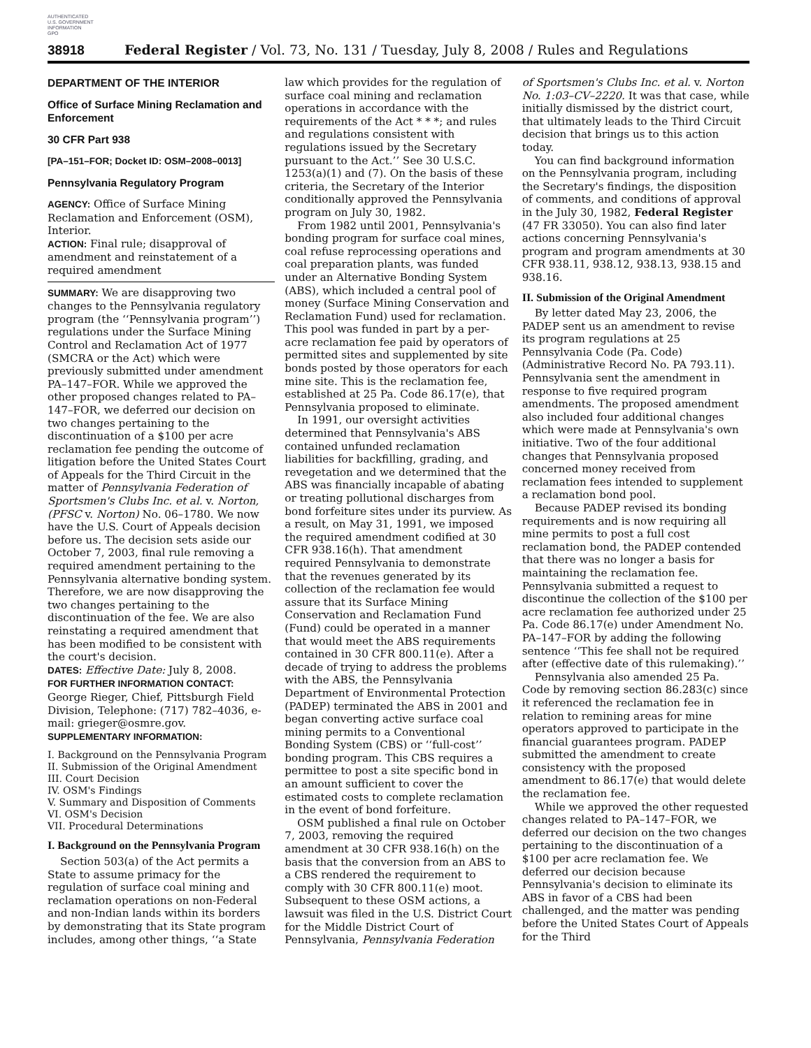AUTHENTICATED
U.S. GOVERNMENT
INFORMATION
GPO
38918 Federal Register / Vol. 73, No. 131 / Tuesday, July 8, 2008 / Rules and Regulations
DEPARTMENT OF THE INTERIOR
Office of Surface Mining Reclamation and Enforcement
30 CFR Part 938
[PA–151–FOR; Docket ID: OSM–2008–0013]
Pennsylvania Regulatory Program
AGENCY: Office of Surface Mining Reclamation and Enforcement (OSM), Interior.
ACTION: Final rule; disapproval of amendment and reinstatement of a required amendment
SUMMARY: We are disapproving two changes to the Pennsylvania regulatory program (the ‘‘Pennsylvania program’’) regulations under the Surface Mining Control and Reclamation Act of 1977 (SMCRA or the Act) which were previously submitted under amendment PA–147–FOR. While we approved the other proposed changes related to PA–147–FOR, we deferred our decision on two changes pertaining to the discontinuation of a $100 per acre reclamation fee pending the outcome of litigation before the United States Court of Appeals for the Third Circuit in the matter of Pennsylvania Federation of Sportsmen's Clubs Inc. et al. v. Norton, (PFSC v. Norton) No. 06–1780. We now have the U.S. Court of Appeals decision before us. The decision sets aside our October 7, 2003, final rule removing a required amendment pertaining to the Pennsylvania alternative bonding system. Therefore, we are now disapproving the two changes pertaining to the discontinuation of the fee. We are also reinstating a required amendment that has been modified to be consistent with the court's decision.
DATES: Effective Date: July 8, 2008.
FOR FURTHER INFORMATION CONTACT: George Rieger, Chief, Pittsburgh Field Division, Telephone: (717) 782–4036, e-mail: grieger@osmre.gov.
SUPPLEMENTARY INFORMATION:
I. Background on the Pennsylvania Program
II. Submission of the Original Amendment
III. Court Decision
IV. OSM's Findings
V. Summary and Disposition of Comments
VI. OSM's Decision
VII. Procedural Determinations
I. Background on the Pennsylvania Program
Section 503(a) of the Act permits a State to assume primacy for the regulation of surface coal mining and reclamation operations on non-Federal and non-Indian lands within its borders by demonstrating that its State program includes, among other things, ‘‘a State
law which provides for the regulation of surface coal mining and reclamation operations in accordance with the requirements of the Act * * *; and rules and regulations consistent with regulations issued by the Secretary pursuant to the Act.’’ See 30 U.S.C. 1253(a)(1) and (7). On the basis of these criteria, the Secretary of the Interior conditionally approved the Pennsylvania program on July 30, 1982.
From 1982 until 2001, Pennsylvania's bonding program for surface coal mines, coal refuse reprocessing operations and coal preparation plants, was funded under an Alternative Bonding System (ABS), which included a central pool of money (Surface Mining Conservation and Reclamation Fund) used for reclamation. This pool was funded in part by a per-acre reclamation fee paid by operators of permitted sites and supplemented by site bonds posted by those operators for each mine site. This is the reclamation fee, established at 25 Pa. Code 86.17(e), that Pennsylvania proposed to eliminate.
In 1991, our oversight activities determined that Pennsylvania's ABS contained unfunded reclamation liabilities for backfilling, grading, and revegetation and we determined that the ABS was financially incapable of abating or treating pollutional discharges from bond forfeiture sites under its purview. As a result, on May 31, 1991, we imposed the required amendment codified at 30 CFR 938.16(h). That amendment required Pennsylvania to demonstrate that the revenues generated by its collection of the reclamation fee would assure that its Surface Mining Conservation and Reclamation Fund (Fund) could be operated in a manner that would meet the ABS requirements contained in 30 CFR 800.11(e). After a decade of trying to address the problems with the ABS, the Pennsylvania Department of Environmental Protection (PADEP) terminated the ABS in 2001 and began converting active surface coal mining permits to a Conventional Bonding System (CBS) or ‘‘full-cost’’ bonding program. This CBS requires a permittee to post a site specific bond in an amount sufficient to cover the estimated costs to complete reclamation in the event of bond forfeiture.
OSM published a final rule on October 7, 2003, removing the required amendment at 30 CFR 938.16(h) on the basis that the conversion from an ABS to a CBS rendered the requirement to comply with 30 CFR 800.11(e) moot. Subsequent to these OSM actions, a lawsuit was filed in the U.S. District Court for the Middle District Court of Pennsylvania, Pennsylvania Federation
of Sportsmen's Clubs Inc. et al. v. Norton No. 1:03–CV–2220. It was that case, while initially dismissed by the district court, that ultimately leads to the Third Circuit decision that brings us to this action today.
You can find background information on the Pennsylvania program, including the Secretary's findings, the disposition of comments, and conditions of approval in the July 30, 1982, Federal Register (47 FR 33050). You can also find later actions concerning Pennsylvania's program and program amendments at 30 CFR 938.11, 938.12, 938.13, 938.15 and 938.16.
II. Submission of the Original Amendment
By letter dated May 23, 2006, the PADEP sent us an amendment to revise its program regulations at 25 Pennsylvania Code (Pa. Code) (Administrative Record No. PA 793.11). Pennsylvania sent the amendment in response to five required program amendments. The proposed amendment also included four additional changes which were made at Pennsylvania's own initiative. Two of the four additional changes that Pennsylvania proposed concerned money received from reclamation fees intended to supplement a reclamation bond pool.
Because PADEP revised its bonding requirements and is now requiring all mine permits to post a full cost reclamation bond, the PADEP contended that there was no longer a basis for maintaining the reclamation fee. Pennsylvania submitted a request to discontinue the collection of the $100 per acre reclamation fee authorized under 25 Pa. Code 86.17(e) under Amendment No. PA–147–FOR by adding the following sentence ‘‘This fee shall not be required after (effective date of this rulemaking).’’
Pennsylvania also amended 25 Pa. Code by removing section 86.283(c) since it referenced the reclamation fee in relation to remining areas for mine operators approved to participate in the financial guarantees program. PADEP submitted the amendment to create consistency with the proposed amendment to 86.17(e) that would delete the reclamation fee.
While we approved the other requested changes related to PA–147–FOR, we deferred our decision on the two changes pertaining to the discontinuation of a $100 per acre reclamation fee. We deferred our decision because Pennsylvania's decision to eliminate its ABS in favor of a CBS had been challenged, and the matter was pending before the United States Court of Appeals for the Third